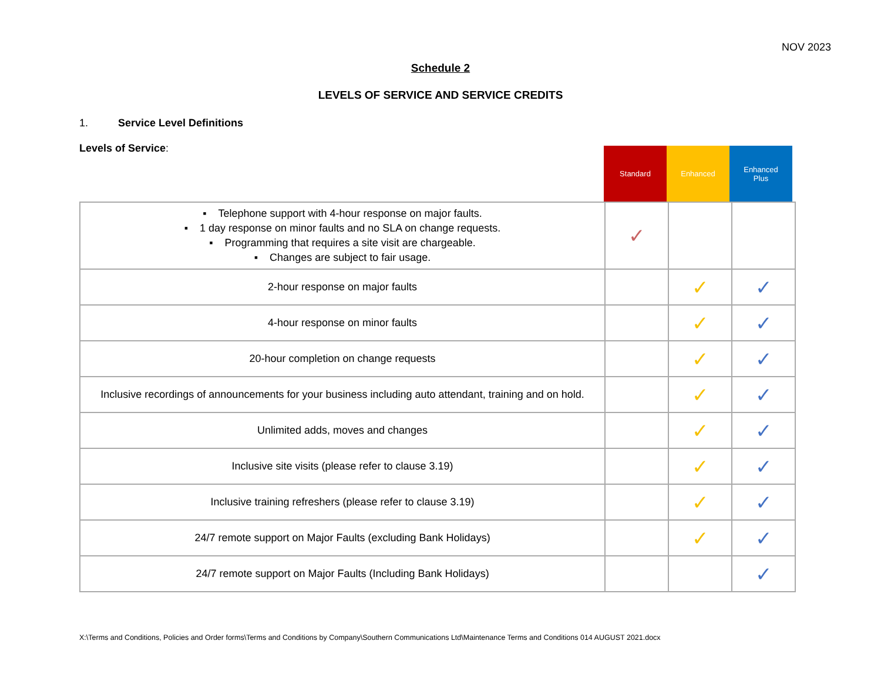NOV 2023
Schedule 2
LEVELS OF SERVICE AND SERVICE CREDITS
1. Service Level Definitions
Levels of Service:
Standard
Enhanced
Enhanced
Plus
| ▪ Telephone support with 4-hour response on major faults. ▪ 1 day response on minor faults and no SLA on change requests. ▪ Programming that requires a site visit are chargeable. ▪ Changes are subject to fair usage. | ✓ | | |
| 2-hour response on major faults | | ✓ | ✓ |
| 4-hour response on minor faults | | ✓ | ✓ |
| 20-hour completion on change requests | | ✓ | ✓ |
| Inclusive recordings of announcements for your business including auto attendant, training and on hold. | | ✓ | ✓ |
| Unlimited adds, moves and changes | | ✓ | ✓ |
| Inclusive site visits (please refer to clause 3.19) | | ✓ | ✓ |
| Inclusive training refreshers (please refer to clause 3.19) | | ✓ | ✓ |
| 24/7 remote support on Major Faults (excluding Bank Holidays) | | ✓ | ✓ |
| 24/7 remote support on Major Faults (Including Bank Holidays) | | | ✓ |
X:\Terms and Conditions, Policies and Order forms\Terms and Conditions by Company\Southern Communications Ltd\Maintenance Terms and Conditions 014 AUGUST 2021.docx